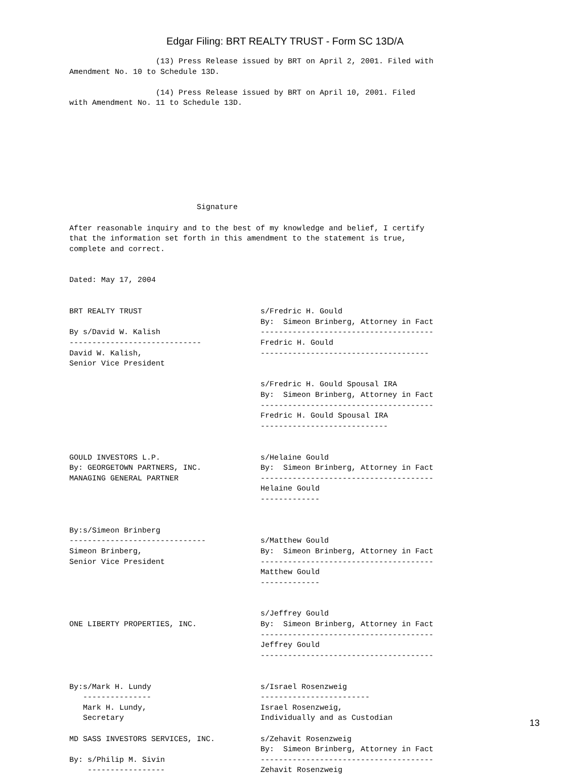Edgar Filing: BRT REALTY TRUST - Form SC 13D/A
                   (13) Press Release issued by BRT on April 2, 2001. Filed with
Amendment No. 10 to Schedule 13D.

                   (14) Press Release issued by BRT on April 10, 2001. Filed
with Amendment No. 11 to Schedule 13D.









                            Signature

After reasonable inquiry and to the best of my knowledge and belief, I certify
that the information set forth in this amendment to the statement is true,
complete and correct.


Dated: May 17, 2004


BRT REALTY TRUST                          s/Fredric H. Gould
                                          By:  Simeon Brinberg, Attorney in Fact
By s/David W. Kalish                      --------------------------------------
-----------------------------             Fredric H. Gould
David W. Kalish,                          -------------------------------------
Senior Vice President

                                          s/Fredric H. Gould Spousal IRA
                                          By:  Simeon Brinberg, Attorney in Fact
                                          --------------------------------------
                                          Fredric H. Gould Spousal IRA
                                          ----------------------------


GOULD INVESTORS L.P.                      s/Helaine Gould
By: GEORGETOWN PARTNERS, INC.             By:  Simeon Brinberg, Attorney in Fact
MANAGING GENERAL PARTNER                  --------------------------------------
                                          Helaine Gould
                                          -------------


By:s/Simeon Brinberg
------------------------------            s/Matthew Gould
Simeon Brinberg,                          By:  Simeon Brinberg, Attorney in Fact
Senior Vice President                     --------------------------------------
                                          Matthew Gould
                                          -------------


                                          s/Jeffrey Gould
ONE LIBERTY PROPERTIES, INC.              By:  Simeon Brinberg, Attorney in Fact
                                          --------------------------------------
                                          Jeffrey Gould
                                          --------------------------------------


By:s/Mark H. Lundy                        s/Israel Rosenzweig
   ---------------                        ------------------------
   Mark H. Lundy,                         Israel Rosenzweig,
   Secretary                              Individually and as Custodian

MD SASS INVESTORS SERVICES, INC.          s/Zehavit Rosenzweig
                                          By:  Simeon Brinberg, Attorney in Fact
By: s/Philip M. Sivin                     --------------------------------------
    -----------------                     Zehavit Rosenzweig
13